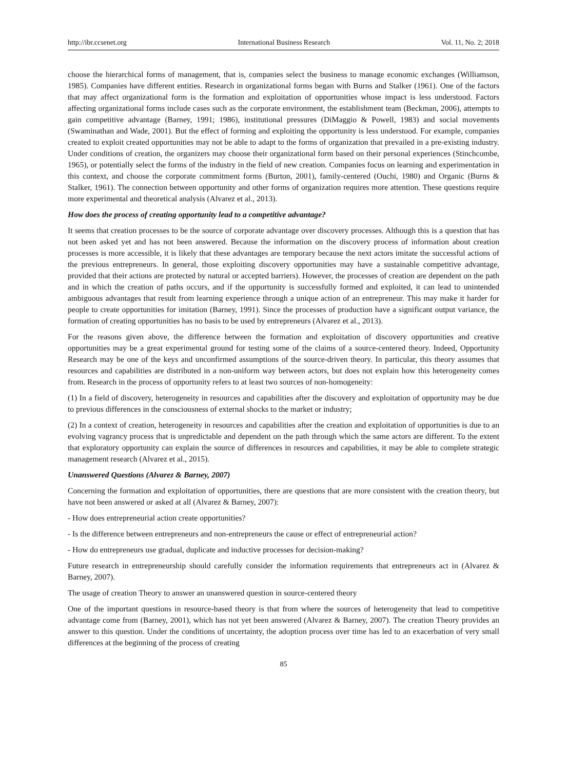http://ibr.ccsenet.org International Business Research Vol. 11, No. 2; 2018
choose the hierarchical forms of management, that is, companies select the business to manage economic exchanges (Williamson, 1985). Companies have different entities. Research in organizational forms began with Burns and Stalker (1961). One of the factors that may affect organizational form is the formation and exploitation of opportunities whose impact is less understood. Factors affecting organizational forms include cases such as the corporate environment, the establishment team (Beckman, 2006), attempts to gain competitive advantage (Barney, 1991; 1986), institutional pressures (DiMaggio & Powell, 1983) and social movements (Swaminathan and Wade, 2001). But the effect of forming and exploiting the opportunity is less understood. For example, companies created to exploit created opportunities may not be able to adapt to the forms of organization that prevailed in a pre-existing industry. Under conditions of creation, the organizers may choose their organizational form based on their personal experiences (Stinchcombe, 1965), or potentially select the forms of the industry in the field of new creation. Companies focus on learning and experimentation in this context, and choose the corporate commitment forms (Burton, 2001), family-centered (Ouchi, 1980) and Organic (Burns & Stalker, 1961). The connection between opportunity and other forms of organization requires more attention. These questions require more experimental and theoretical analysis (Alvarez et al., 2013).
How does the process of creating opportunity lead to a competitive advantage?
It seems that creation processes to be the source of corporate advantage over discovery processes. Although this is a question that has not been asked yet and has not been answered. Because the information on the discovery process of information about creation processes is more accessible, it is likely that these advantages are temporary because the next actors imitate the successful actions of the previous entrepreneurs. In general, those exploiting discovery opportunities may have a sustainable competitive advantage, provided that their actions are protected by natural or accepted barriers). However, the processes of creation are dependent on the path and in which the creation of paths occurs, and if the opportunity is successfully formed and exploited, it can lead to unintended ambiguous advantages that result from learning experience through a unique action of an entrepreneur. This may make it harder for people to create opportunities for imitation (Barney, 1991). Since the processes of production have a significant output variance, the formation of creating opportunities has no basis to be used by entrepreneurs (Alvarez et al., 2013).
For the reasons given above, the difference between the formation and exploitation of discovery opportunities and creative opportunities may be a great experimental ground for testing some of the claims of a source-centered theory. Indeed, Opportunity Research may be one of the keys and unconfirmed assumptions of the source-driven theory. In particular, this theory assumes that resources and capabilities are distributed in a non-uniform way between actors, but does not explain how this heterogeneity comes from. Research in the process of opportunity refers to at least two sources of non-homogeneity:
(1) In a field of discovery, heterogeneity in resources and capabilities after the discovery and exploitation of opportunity may be due to previous differences in the consciousness of external shocks to the market or industry;
(2) In a context of creation, heterogeneity in resources and capabilities after the creation and exploitation of opportunities is due to an evolving vagrancy process that is unpredictable and dependent on the path through which the same actors are different. To the extent that exploratory opportunity can explain the source of differences in resources and capabilities, it may be able to complete strategic management research (Alvarez et al., 2015).
Unanswered Questions (Alvarez & Barney, 2007)
Concerning the formation and exploitation of opportunities, there are questions that are more consistent with the creation theory, but have not been answered or asked at all (Alvarez & Barney, 2007):
- How does entrepreneurial action create opportunities?
- Is the difference between entrepreneurs and non-entrepreneurs the cause or effect of entrepreneurial action?
- How do entrepreneurs use gradual, duplicate and inductive processes for decision-making?
Future research in entrepreneurship should carefully consider the information requirements that entrepreneurs act in (Alvarez & Barney, 2007).
The usage of creation Theory to answer an unanswered question in source-centered theory
One of the important questions in resource-based theory is that from where the sources of heterogeneity that lead to competitive advantage come from (Barney, 2001), which has not yet been answered (Alvarez & Barney, 2007). The creation Theory provides an answer to this question. Under the conditions of uncertainty, the adoption process over time has led to an exacerbation of very small differences at the beginning of the process of creating
85